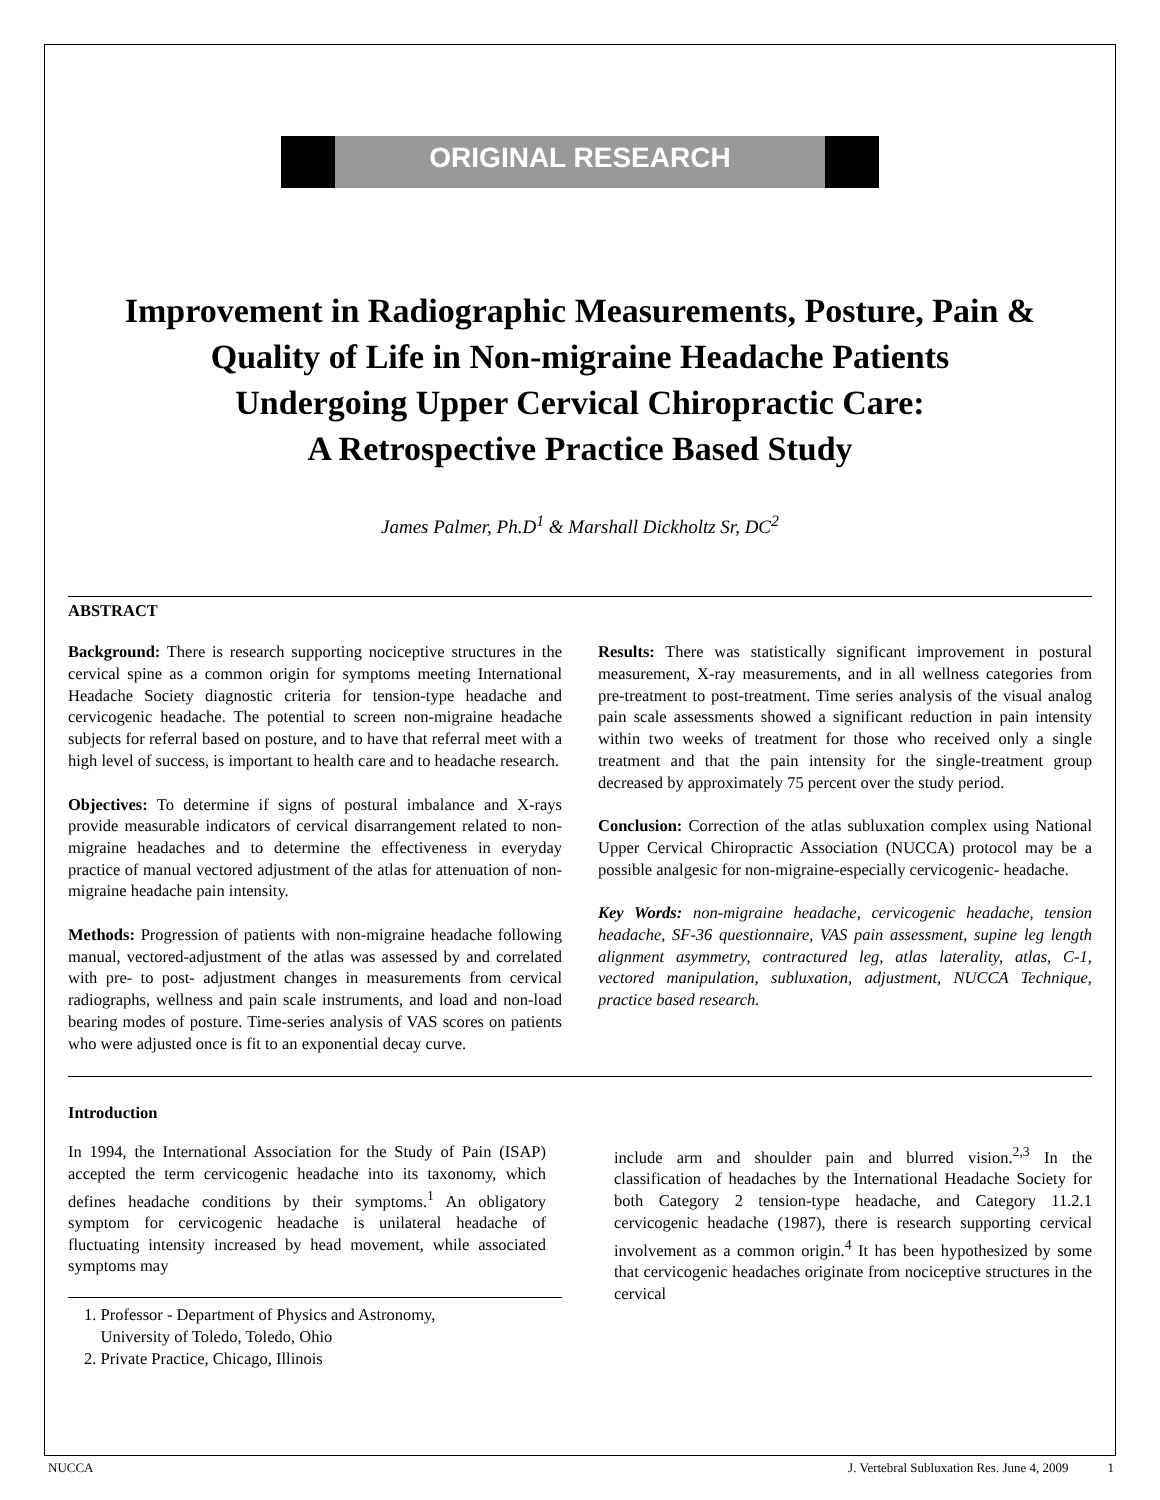ORIGINAL RESEARCH
Improvement in Radiographic Measurements, Posture, Pain &
Quality of Life in Non-migraine Headache Patients
Undergoing Upper Cervical Chiropractic Care:
A Retrospective Practice Based Study
James Palmer, Ph.D<sup>1</sup> & Marshall Dickholtz Sr, DC<sup>2</sup>
ABSTRACT
Background: There is research supporting nociceptive structures in the cervical spine as a common origin for symptoms meeting International Headache Society diagnostic criteria for tension-type headache and cervicogenic headache. The potential to screen non-migraine headache subjects for referral based on posture, and to have that referral meet with a high level of success, is important to health care and to headache research.
Objectives: To determine if signs of postural imbalance and X-rays provide measurable indicators of cervical disarrangement related to non-migraine headaches and to determine the effectiveness in everyday practice of manual vectored adjustment of the atlas for attenuation of non-migraine headache pain intensity.
Methods: Progression of patients with non-migraine headache following manual, vectored-adjustment of the atlas was assessed by and correlated with pre- to post- adjustment changes in measurements from cervical radiographs, wellness and pain scale instruments, and load and non-load bearing modes of posture. Time-series analysis of VAS scores on patients who were adjusted once is fit to an exponential decay curve.
Results: There was statistically significant improvement in postural measurement, X-ray measurements, and in all wellness categories from pre-treatment to post-treatment. Time series analysis of the visual analog pain scale assessments showed a significant reduction in pain intensity within two weeks of treatment for those who received only a single treatment and that the pain intensity for the single-treatment group decreased by approximately 75 percent over the study period.
Conclusion: Correction of the atlas subluxation complex using National Upper Cervical Chiropractic Association (NUCCA) protocol may be a possible analgesic for non-migraine-especially cervicogenic- headache.
Key Words: non-migraine headache, cervicogenic headache, tension headache, SF-36 questionnaire, VAS pain assessment, supine leg length alignment asymmetry, contractured leg, atlas laterality, atlas, C-1, vectored manipulation, subluxation, adjustment, NUCCA Technique, practice based research.
Introduction
In 1994, the International Association for the Study of Pain (ISAP) accepted the term cervicogenic headache into its taxonomy, which defines headache conditions by their symptoms.<sup>1</sup> An obligatory symptom for cervicogenic headache is unilateral headache of fluctuating intensity increased by head movement, while associated symptoms may
1. Professor - Department of Physics and Astronomy,
University of Toledo, Toledo, Ohio
2. Private Practice, Chicago, Illinois
include arm and shoulder pain and blurred vision.<sup>2,3</sup> In the classification of headaches by the International Headache Society for both Category 2 tension-type headache, and Category 11.2.1 cervicogenic headache (1987), there is research supporting cervical involvement as a common origin.<sup>4</sup> It has been hypothesized by some that cervicogenic headaches originate from nociceptive structures in the cervical
NUCCA J. Vertebral Subluxation Res. June 4, 2009 1